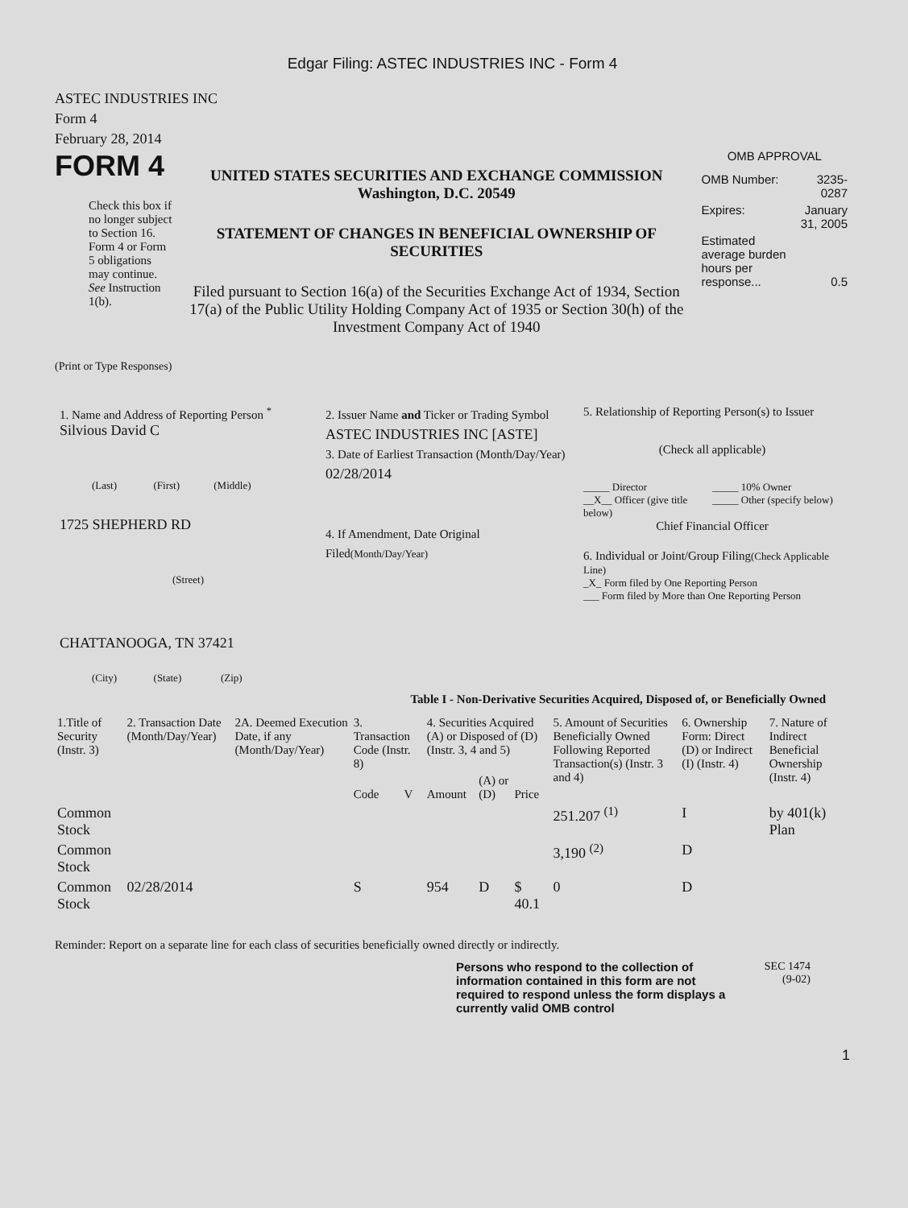Edgar Filing: ASTEC INDUSTRIES INC - Form 4
ASTEC INDUSTRIES INC
Form 4
February 28, 2014
FORM 4
Check this box if no longer subject to Section 16. Form 4 or Form 5 obligations may continue. See Instruction 1(b).
UNITED STATES SECURITIES AND EXCHANGE COMMISSION
Washington, D.C. 20549
STATEMENT OF CHANGES IN BENEFICIAL OWNERSHIP OF SECURITIES
Filed pursuant to Section 16(a) of the Securities Exchange Act of 1934, Section 17(a) of the Public Utility Holding Company Act of 1935 or Section 30(h) of the Investment Company Act of 1940
OMB APPROVAL
| OMB Number: | 3235-0287 |
| Expires: | January 31, 2005 |
| Estimated average burden hours per response... | 0.5 |
(Print or Type Responses)
1. Name and Address of Reporting Person <sup>*</sup>
Silvious David C
(Last) (First) (Middle)
1725 SHEPHERD RD
(Street)
CHATTANOOGA, TN 37421
(City) (State) (Zip)
2. Issuer Name and Ticker or Trading Symbol
ASTEC INDUSTRIES INC [ASTE]
3. Date of Earliest Transaction (Month/Day/Year)
02/28/2014
4. If Amendment, Date Original Filed(Month/Day/Year)
5. Relationship of Reporting Person(s) to Issuer
(Check all applicable)
_____ Director
__X__ Officer (give title below)
_____ 10% Owner
_____ Other (specify below)
Chief Financial Officer
6. Individual or Joint/Group Filing(Check Applicable Line)
_X_ Form filed by One Reporting Person
___ Form filed by More than One Reporting Person
Table I - Non-Derivative Securities Acquired, Disposed of, or Beneficially Owned
| 1.Title of Security (Instr. 3) | 2. Transaction Date (Month/Day/Year) | 2A. Deemed Execution Date, if any (Month/Day/Year) | 3. Transaction Code (Instr. 8) | | 4. Securities Acquired (A) or Disposed of (D) (Instr. 3, 4 and 5) | | | 5. Amount of Securities Beneficially Owned Following Reported Transaction(s) (Instr. 3 and 4) | 6. Ownership Form: Direct (D) or Indirect (I) (Instr. 4) | 7. Nature of Indirect Beneficial Ownership (Instr. 4) |
| --- | --- | --- | --- | --- | --- | --- | --- | --- | --- | --- |
| | | | Code | V | Amount | (A) or (D) | Price | | | |
| Common Stock | | | | | | | | 251.207 <sup>(1)</sup> | I | by 401(k) Plan |
| Common Stock | | | | | | | | 3,190 <sup>(2)</sup> | D | |
| Common Stock | 02/28/2014 | | S | | 954 | D | $ 40.1 | 0 | D | |
Reminder: Report on a separate line for each class of securities beneficially owned directly or indirectly.
Persons who respond to the collection of information contained in this form are not required to respond unless the form displays a currently valid OMB control
SEC 1474
(9-02)
1